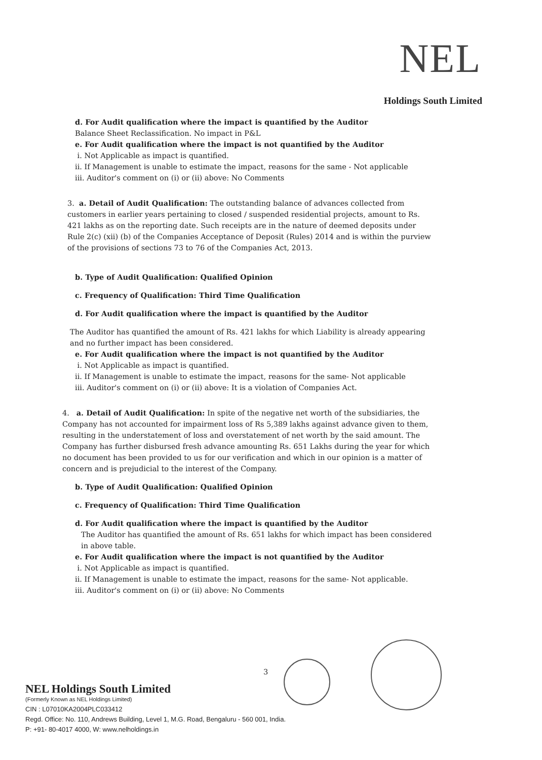NEL
Holdings South Limited
d. For Audit qualification where the impact is quantified by the Auditor
Balance Sheet Reclassification. No impact in P&L
e. For Audit qualification where the impact is not quantified by the Auditor
i. Not Applicable as impact is quantified.
ii. If Management is unable to estimate the impact, reasons for the same - Not applicable
iii. Auditor's comment on (i) or (ii) above: No Comments
3. a. Detail of Audit Qualification: The outstanding balance of advances collected from customers in earlier years pertaining to closed / suspended residential projects, amount to Rs. 421 lakhs as on the reporting date. Such receipts are in the nature of deemed deposits under Rule 2(c) (xii) (b) of the Companies Acceptance of Deposit (Rules) 2014 and is within the purview of the provisions of sections 73 to 76 of the Companies Act, 2013.
b. Type of Audit Qualification: Qualified Opinion
c. Frequency of Qualification: Third Time Qualification
d. For Audit qualification where the impact is quantified by the Auditor
The Auditor has quantified the amount of Rs. 421 lakhs for which Liability is already appearing and no further impact has been considered.
e. For Audit qualification where the impact is not quantified by the Auditor
i. Not Applicable as impact is quantified.
ii. If Management is unable to estimate the impact, reasons for the same- Not applicable
iii. Auditor's comment on (i) or (ii) above: It is a violation of Companies Act.
4. a. Detail of Audit Qualification: In spite of the negative net worth of the subsidiaries, the Company has not accounted for impairment loss of Rs 5,389 lakhs against advance given to them, resulting in the understatement of loss and overstatement of net worth by the said amount. The Company has further disbursed fresh advance amounting Rs. 651 Lakhs during the year for which no document has been provided to us for our verification and which in our opinion is a matter of concern and is prejudicial to the interest of the Company.
b. Type of Audit Qualification: Qualified Opinion
c. Frequency of Qualification: Third Time Qualification
d. For Audit qualification where the impact is quantified by the Auditor
The Auditor has quantified the amount of Rs. 651 lakhs for which impact has been considered in above table.
e. For Audit qualification where the impact is not quantified by the Auditor
i. Not Applicable as impact is quantified.
ii. If Management is unable to estimate the impact, reasons for the same- Not applicable.
iii. Auditor's comment on (i) or (ii) above: No Comments
3
NEL Holdings South Limited
(Formerly Known as NEL Holdings Limited)
CIN : L07010KA2004PLC033412
Regd. Office: No. 110, Andrews Building, Level 1, M.G. Road, Bengaluru - 560 001, India.
P: +91- 80-4017 4000, W: www.nelholdings.in